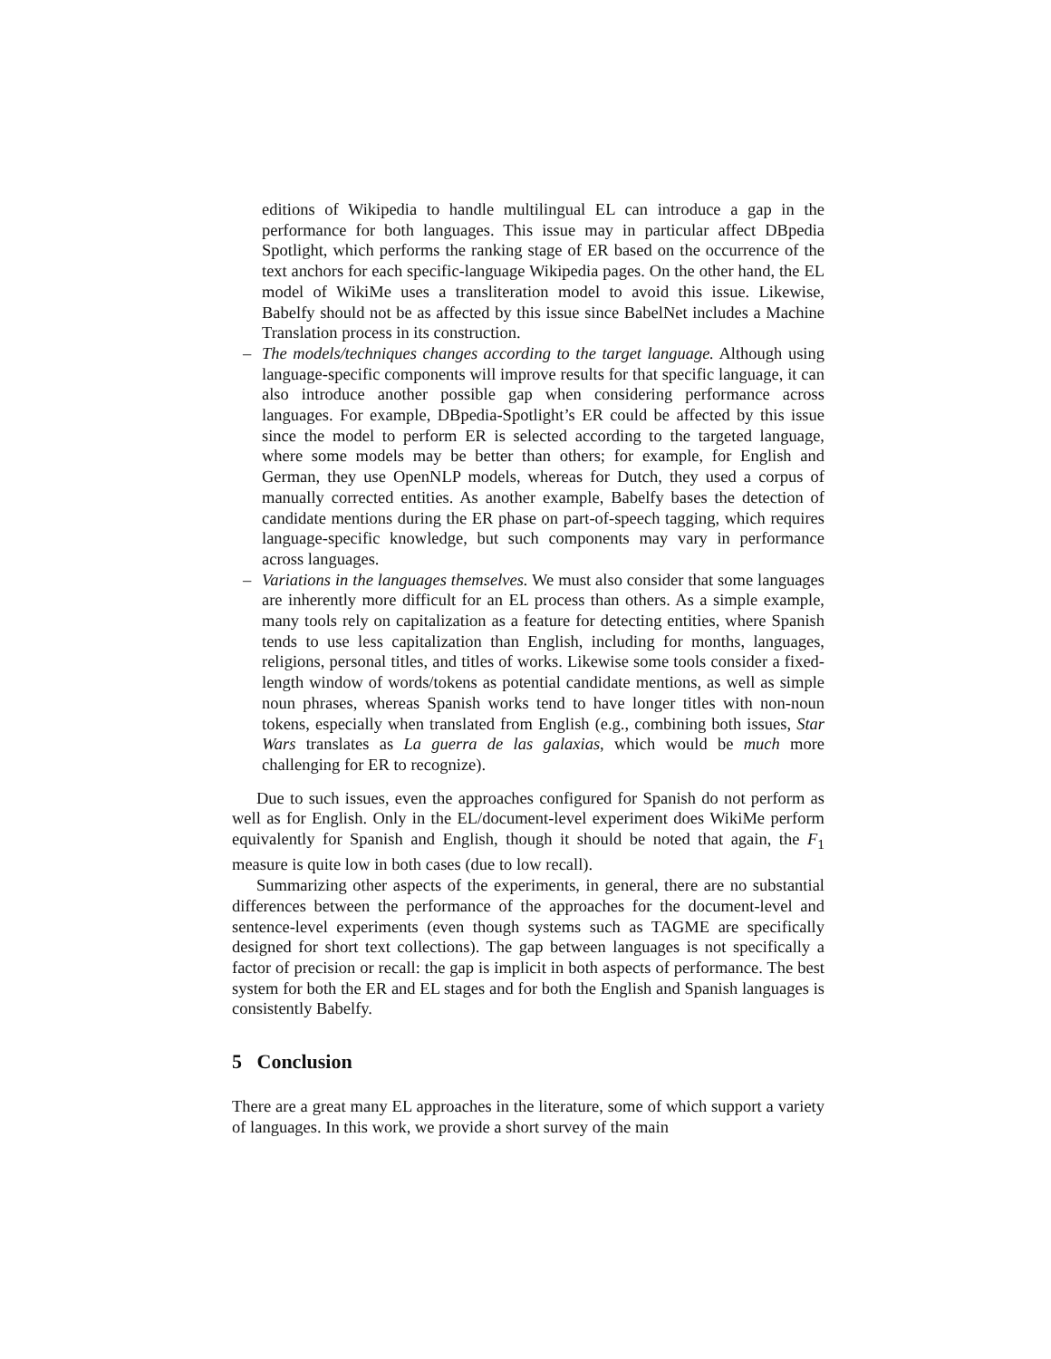editions of Wikipedia to handle multilingual EL can introduce a gap in the performance for both languages. This issue may in particular affect DBpedia Spotlight, which performs the ranking stage of ER based on the occurrence of the text anchors for each specific-language Wikipedia pages. On the other hand, the EL model of WikiMe uses a transliteration model to avoid this issue. Likewise, Babelfy should not be as affected by this issue since BabelNet includes a Machine Translation process in its construction.
– The models/techniques changes according to the target language. Although using language-specific components will improve results for that specific language, it can also introduce another possible gap when considering performance across languages. For example, DBpedia-Spotlight’s ER could be affected by this issue since the model to perform ER is selected according to the targeted language, where some models may be better than others; for example, for English and German, they use OpenNLP models, whereas for Dutch, they used a corpus of manually corrected entities. As another example, Babelfy bases the detection of candidate mentions during the ER phase on part-of-speech tagging, which requires language-specific knowledge, but such components may vary in performance across languages.
– Variations in the languages themselves. We must also consider that some languages are inherently more difficult for an EL process than others. As a simple example, many tools rely on capitalization as a feature for detecting entities, where Spanish tends to use less capitalization than English, including for months, languages, religions, personal titles, and titles of works. Likewise some tools consider a fixed-length window of words/tokens as potential candidate mentions, as well as simple noun phrases, whereas Spanish works tend to have longer titles with non-noun tokens, especially when translated from English (e.g., combining both issues, Star Wars translates as La guerra de las galaxias, which would be much more challenging for ER to recognize).
Due to such issues, even the approaches configured for Spanish do not perform as well as for English. Only in the EL/document-level experiment does WikiMe perform equivalently for Spanish and English, though it should be noted that again, the F<sub>1</sub> measure is quite low in both cases (due to low recall).
Summarizing other aspects of the experiments, in general, there are no substantial differences between the performance of the approaches for the document-level and sentence-level experiments (even though systems such as TAGME are specifically designed for short text collections). The gap between languages is not specifically a factor of precision or recall: the gap is implicit in both aspects of performance. The best system for both the ER and EL stages and for both the English and Spanish languages is consistently Babelfy.
5 Conclusion
There are a great many EL approaches in the literature, some of which support a variety of languages. In this work, we provide a short survey of the main